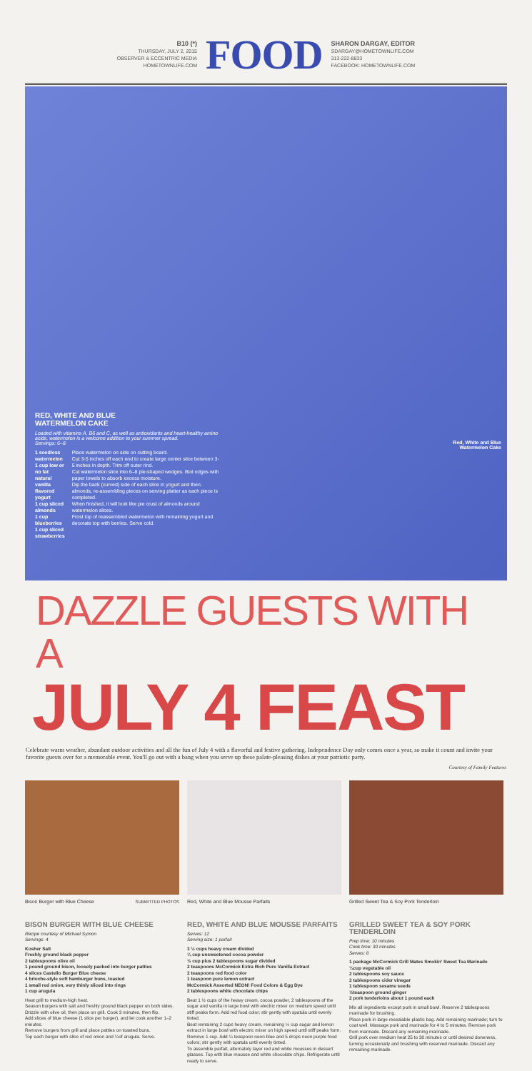B10 (*)
THURSDAY, JULY 2, 2015
OBSERVER & ECCENTRIC MEDIA
HOMETOWNLIFE.COM
FOOD
SHARON DARGAY, EDITOR
SDARGAY@HOMETOWNLIFE.COM
313-222-8833
FACEBOOK: HOMETOWNLIFE.COM
RED, WHITE AND BLUE
WATERMELON CAKE
Loaded with vitamins A, B6 and C, as well as antioxidants and heart-healthy amino acids, watermelon is a welcome addition to your summer spread.
Servings: 6–8
1 seedless watermelon
1 cup low or no fat natural vanilla flavored yogurt
1 cup sliced almonds
1 cup blueberries
1 cup sliced strawberries
Place watermelon on side on cutting board.
Cut 3-5 inches off each end to create large center slice between 3-5 inches in depth. Trim off outer rind.
Cut watermelon slice into 6–8 pie-shaped wedges. Blot edges with paper towels to absorb excess moisture.
Dip the back (curved) side of each slice in yogurt and then almonds, re-assembling pieces on serving platter as each piece is completed.
When finished, it will look like pie crust of almonds around watermelon slices.
Frost top of reassembled watermelon with remaining yogurt and decorate top with berries. Serve cold.
Red, White and Blue
Watermelon Cake
DAZZLE GUESTS WITH A
JULY 4 FEAST
Celebrate warm weather, abundant outdoor activities and all the fun of July 4 with a flavorful and festive gathering. Independence Day only comes once a year, so make it count and invite your favorite guests over for a memorable event. You'll go out with a bang when you serve up these palate-pleasing dishes at your patriotic party.
Courtesy of Family Features
Bison Burger with Blue Cheese SUBMITTED PHOTOS
BISON BURGER WITH BLUE CHEESE
Recipe courtesy of Michael Symon
Servings: 4
Kosher Salt
Freshly ground black pepper
2 tablespoons olive oil
1 pound ground bison, loosely packed into burger patties
4 slices Castello Burger Blue cheese
4 brioche-style soft hamburger buns, toasted
1 small red onion, very thinly sliced into rings
1 cup arugula
Heat grill to medium-high heat.
Season burgers with salt and freshly ground black pepper on both sides. Drizzle with olive oil, then place on grill. Cook 3 minutes, then flip.
Add slices of blue cheese (1 slice per burger), and let cook another 1–2 minutes.
Remove burgers from grill and place patties on toasted buns.
Top each burger with slice of red onion and ¼of arugula. Serve.
Red, White and Blue Mousse Parfaits
RED, WHITE AND BLUE MOUSSE PARFAITS
Serves: 12
Serving size: 1 parfait
3 ½ cups heavy cream divided
¼ cup unsweetened cocoa powder
½ cup plus 2 tablespoons sugar divided
2 teaspoons McCormick Extra Rich Pure Vanilla Extract
2 teaspoons red food color
1 teaspoon pure lemon extract
McCormick Assorted NEON! Food Colors & Egg Dye
2 tablespoons white chocolate chips
Beat 1 ½ cups of the heavy cream, cocoa powder, 2 tablespoons of the sugar and vanilla in large bowl with electric mixer on medium speed until stiff peaks form. Add red food color; stir gently with spatula until evenly tinted.
Beat remaining 2 cups heavy cream, remaining ½ cup sugar and lemon extract in large bowl with electric mixer on high speed until stiff peaks form. Remove 1 cup. Add ¼ teaspoon neon blue and 5 drops neon purple food colors; stir gently with spatula until evenly tinted.
To assemble parfait, alternately layer red and white mousses in dessert glasses. Top with blue mousse and white chocolate chips. Refrigerate until ready to serve.
Grilled Sweet Tea & Soy Pork Tenderloin
GRILLED SWEET TEA & SOY PORK TENDERLOIN
Prep time: 10 minutes
Cook time: 30 minutes
Serves: 8
1 package McCormick Grill Mates Smokin' Sweet Tea Marinade
¼cup vegetable oil
2 tablespoons soy sauce
2 tablespoons cider vinegar
1 tablespoon sesame seeds
½teaspoon ground ginger
2 pork tenderloins about 1 pound each
Mix all ingredients except pork in small bowl. Reserve 2 tablespoons marinade for brushing.
Place pork in large resealable plastic bag. Add remaining marinade; turn to coat well. Massage pork and marinade for 4 to 5 minutes. Remove pork from marinade. Discard any remaining marinade.
Grill pork over medium heat 25 to 30 minutes or until desired doneness, turning occasionally and brushing with reserved marinade. Discard any remaining marinade.